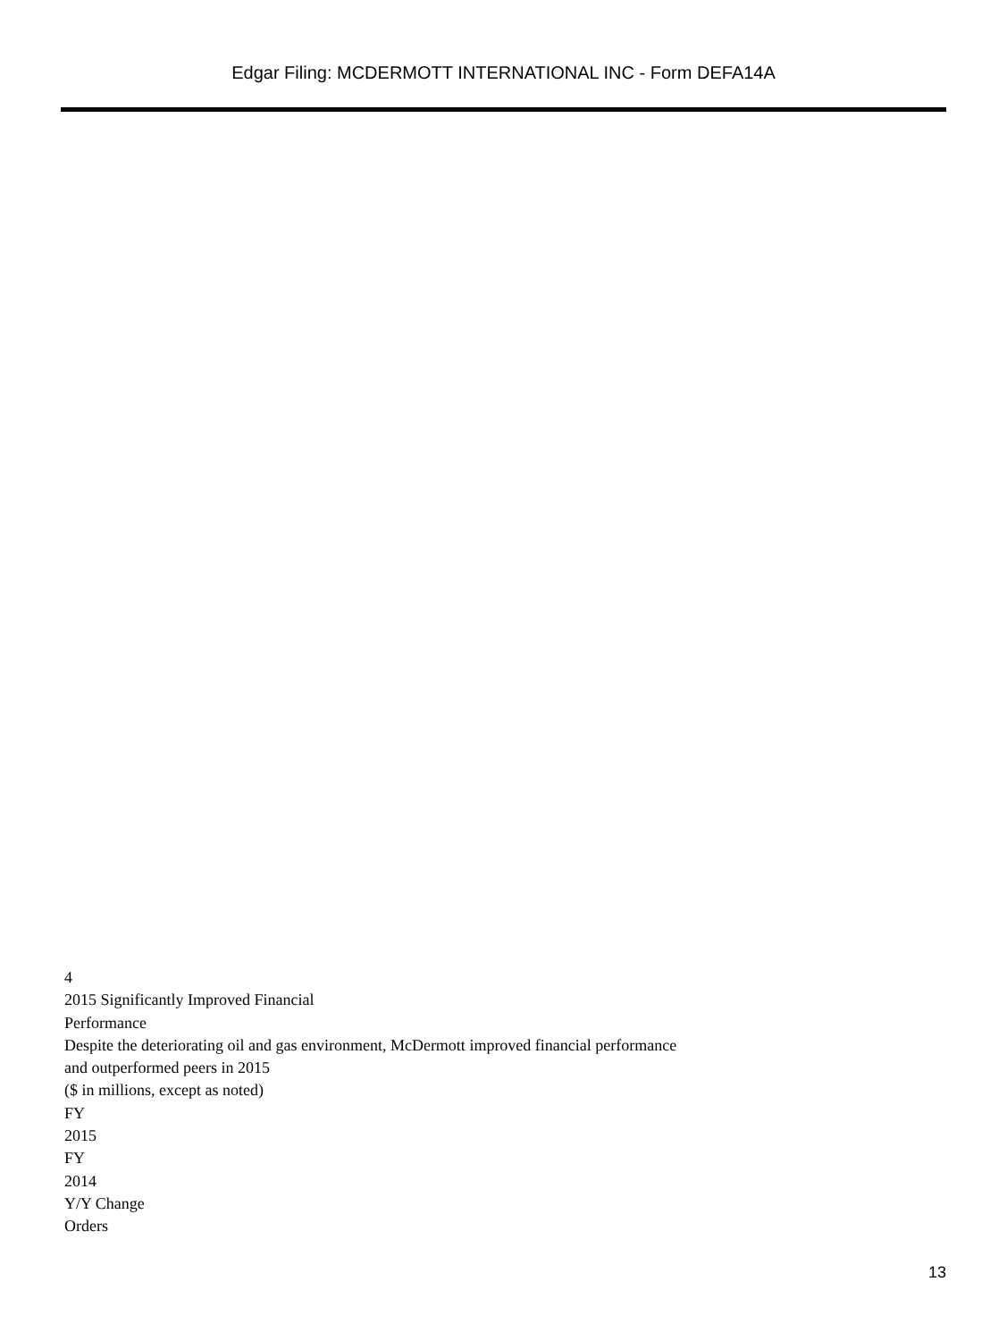Edgar Filing: MCDERMOTT INTERNATIONAL INC - Form DEFA14A
4
2015 Significantly Improved Financial
Performance
Despite the deteriorating oil and gas environment, McDermott improved financial performance
and outperformed peers in 2015
($ in millions, except as noted)
FY
2015
FY
2014
Y/Y Change
Orders
13